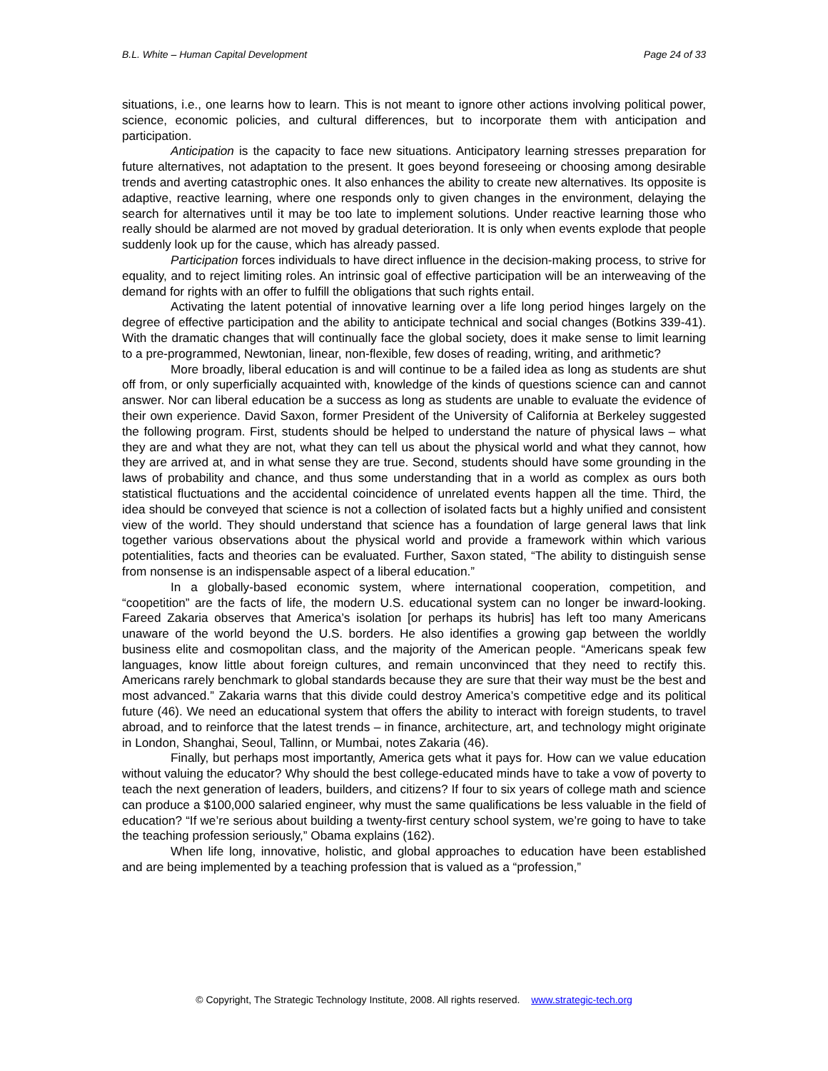B.L. White – Human Capital Development Page 24 of 33
situations, i.e., one learns how to learn. This is not meant to ignore other actions involving political power, science, economic policies, and cultural differences, but to incorporate them with anticipation and participation.
Anticipation is the capacity to face new situations. Anticipatory learning stresses preparation for future alternatives, not adaptation to the present. It goes beyond foreseeing or choosing among desirable trends and averting catastrophic ones. It also enhances the ability to create new alternatives. Its opposite is adaptive, reactive learning, where one responds only to given changes in the environment, delaying the search for alternatives until it may be too late to implement solutions. Under reactive learning those who really should be alarmed are not moved by gradual deterioration. It is only when events explode that people suddenly look up for the cause, which has already passed.
Participation forces individuals to have direct influence in the decision-making process, to strive for equality, and to reject limiting roles. An intrinsic goal of effective participation will be an interweaving of the demand for rights with an offer to fulfill the obligations that such rights entail.
Activating the latent potential of innovative learning over a life long period hinges largely on the degree of effective participation and the ability to anticipate technical and social changes (Botkins 339-41). With the dramatic changes that will continually face the global society, does it make sense to limit learning to a pre-programmed, Newtonian, linear, non-flexible, few doses of reading, writing, and arithmetic?
More broadly, liberal education is and will continue to be a failed idea as long as students are shut off from, or only superficially acquainted with, knowledge of the kinds of questions science can and cannot answer. Nor can liberal education be a success as long as students are unable to evaluate the evidence of their own experience. David Saxon, former President of the University of California at Berkeley suggested the following program. First, students should be helped to understand the nature of physical laws – what they are and what they are not, what they can tell us about the physical world and what they cannot, how they are arrived at, and in what sense they are true. Second, students should have some grounding in the laws of probability and chance, and thus some understanding that in a world as complex as ours both statistical fluctuations and the accidental coincidence of unrelated events happen all the time. Third, the idea should be conveyed that science is not a collection of isolated facts but a highly unified and consistent view of the world. They should understand that science has a foundation of large general laws that link together various observations about the physical world and provide a framework within which various potentialities, facts and theories can be evaluated. Further, Saxon stated, “The ability to distinguish sense from nonsense is an indispensable aspect of a liberal education.”
In a globally-based economic system, where international cooperation, competition, and “coopetition” are the facts of life, the modern U.S. educational system can no longer be inward-looking. Fareed Zakaria observes that America’s isolation [or perhaps its hubris] has left too many Americans unaware of the world beyond the U.S. borders. He also identifies a growing gap between the worldly business elite and cosmopolitan class, and the majority of the American people. “Americans speak few languages, know little about foreign cultures, and remain unconvinced that they need to rectify this. Americans rarely benchmark to global standards because they are sure that their way must be the best and most advanced.” Zakaria warns that this divide could destroy America’s competitive edge and its political future (46). We need an educational system that offers the ability to interact with foreign students, to travel abroad, and to reinforce that the latest trends – in finance, architecture, art, and technology might originate in London, Shanghai, Seoul, Tallinn, or Mumbai, notes Zakaria (46).
Finally, but perhaps most importantly, America gets what it pays for. How can we value education without valuing the educator? Why should the best college-educated minds have to take a vow of poverty to teach the next generation of leaders, builders, and citizens? If four to six years of college math and science can produce a $100,000 salaried engineer, why must the same qualifications be less valuable in the field of education? “If we’re serious about building a twenty-first century school system, we’re going to have to take the teaching profession seriously,” Obama explains (162).
When life long, innovative, holistic, and global approaches to education have been established and are being implemented by a teaching profession that is valued as a “profession,”
© Copyright, The Strategic Technology Institute, 2008. All rights reserved. www.strategic-tech.org